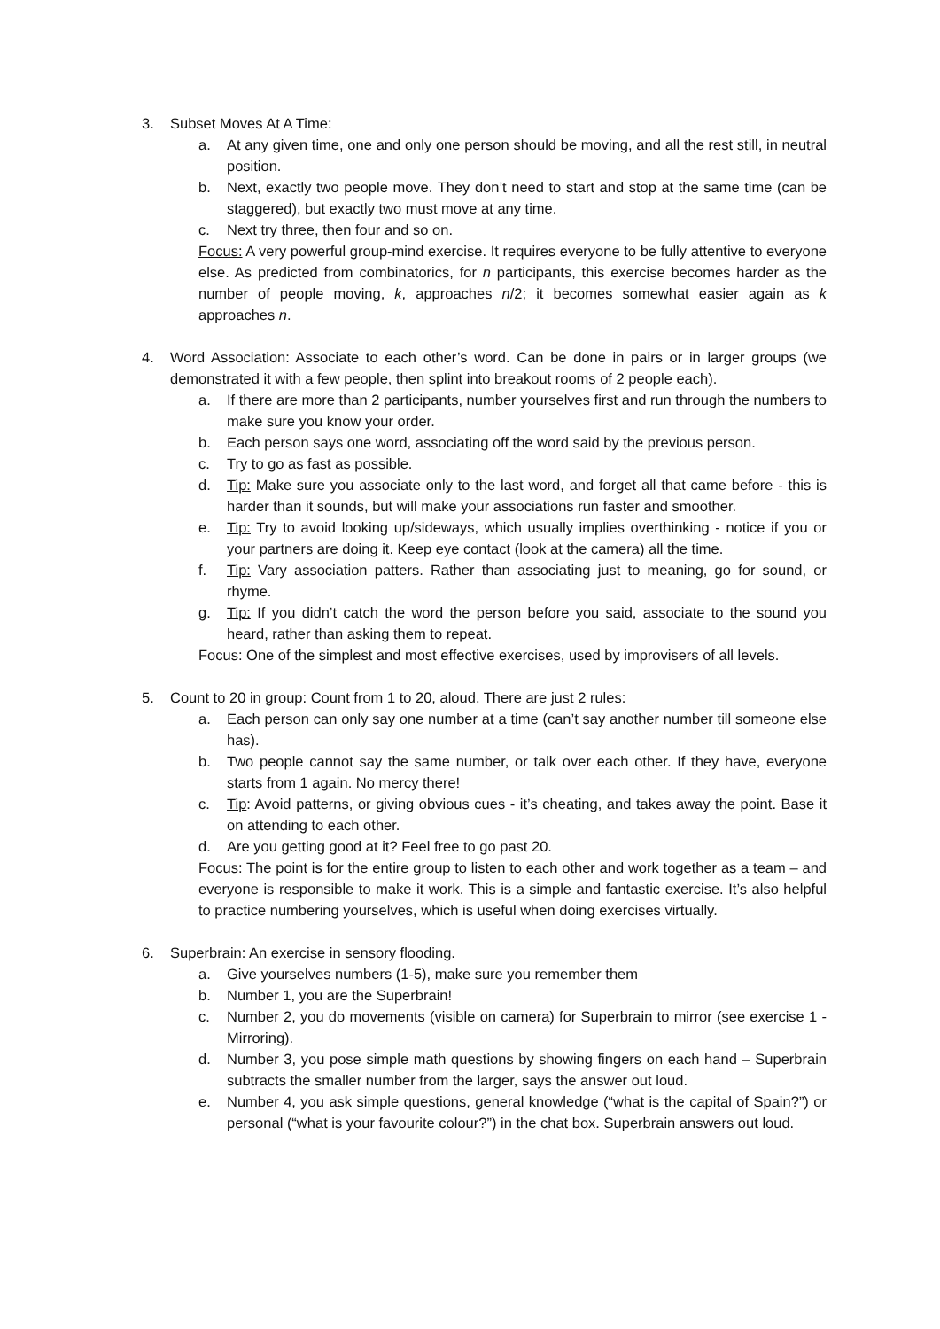3. Subset Moves At A Time:
a. At any given time, one and only one person should be moving, and all the rest still, in neutral position.
b. Next, exactly two people move. They don’t need to start and stop at the same time (can be staggered), but exactly two must move at any time.
c. Next try three, then four and so on.
Focus: A very powerful group-mind exercise. It requires everyone to be fully attentive to everyone else. As predicted from combinatorics, for n participants, this exercise becomes harder as the number of people moving, k, approaches n/2; it becomes somewhat easier again as k approaches n.
4. Word Association: Associate to each other’s word. Can be done in pairs or in larger groups (we demonstrated it with a few people, then splint into breakout rooms of 2 people each).
a. If there are more than 2 participants, number yourselves first and run through the numbers to make sure you know your order.
b. Each person says one word, associating off the word said by the previous person.
c. Try to go as fast as possible.
d. Tip: Make sure you associate only to the last word, and forget all that came before - this is harder than it sounds, but will make your associations run faster and smoother.
e. Tip: Try to avoid looking up/sideways, which usually implies overthinking - notice if you or your partners are doing it. Keep eye contact (look at the camera) all the time.
f. Tip: Vary association patters. Rather than associating just to meaning, go for sound, or rhyme.
g. Tip: If you didn’t catch the word the person before you said, associate to the sound you heard, rather than asking them to repeat.
Focus: One of the simplest and most effective exercises, used by improvisers of all levels.
5. Count to 20 in group: Count from 1 to 20, aloud. There are just 2 rules:
a. Each person can only say one number at a time (can’t say another number till someone else has).
b. Two people cannot say the same number, or talk over each other. If they have, everyone starts from 1 again. No mercy there!
c. Tip: Avoid patterns, or giving obvious cues - it’s cheating, and takes away the point. Base it on attending to each other.
d. Are you getting good at it? Feel free to go past 20.
Focus: The point is for the entire group to listen to each other and work together as a team – and everyone is responsible to make it work. This is a simple and fantastic exercise. It’s also helpful to practice numbering yourselves, which is useful when doing exercises virtually.
6. Superbrain: An exercise in sensory flooding.
a. Give yourselves numbers (1-5), make sure you remember them
b. Number 1, you are the Superbrain!
c. Number 2, you do movements (visible on camera) for Superbrain to mirror (see exercise 1 - Mirroring).
d. Number 3, you pose simple math questions by showing fingers on each hand – Superbrain subtracts the smaller number from the larger, says the answer out loud.
e. Number 4, you ask simple questions, general knowledge (“what is the capital of Spain?”) or personal (“what is your favourite colour?”) in the chat box. Superbrain answers out loud.